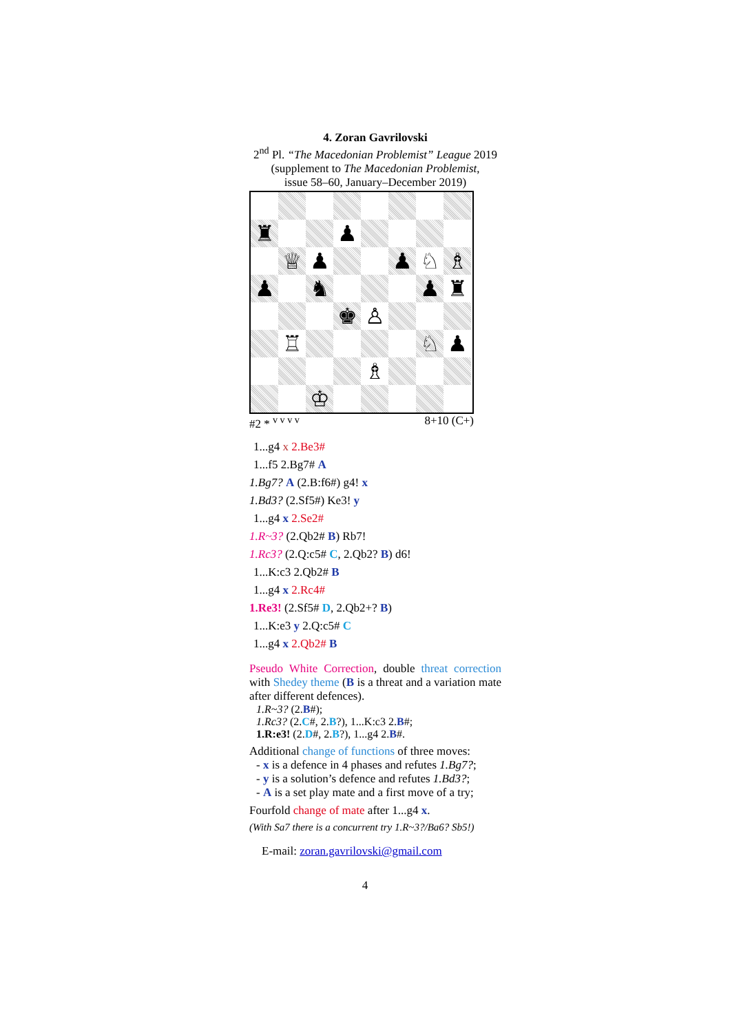4. Zoran Gavrilovski
2<sup>nd</sup> Pl. “The Macedonian Problemist” League 2019
(supplement to The Macedonian Problemist,
issue 58–60, January–December 2019)
♜
♟
♕
♟
♟
♘
♗
♟
♞
♟
♜
♚
♙
♖
♘
♟
♗
♔
#2 * <sup>v v v v</sup> 8+10 (C+)
1...g4 x 2.Be3#
1...f5 2.Bg7# A
1.Bg7? A (2.B:f6#) g4! x
1.Bd3? (2.Sf5#) Ke3! y
1...g4 x 2.Se2#
1.R~3? (2.Qb2# B) Rb7!
1.Rc3? (2.Q:c5# C, 2.Qb2? B) d6!
1...K:c3 2.Qb2# B
1...g4 x 2.Rc4#
1.Re3! (2.Sf5# D, 2.Qb2+? B)
1...K:e3 y 2.Q:c5# C
1...g4 x 2.Qb2# B
Pseudo White Correction, double threat correction with Shedey theme (B is a threat and a variation mate after different defences).
1.R~3? (2.B#);
1.Rc3? (2.C#, 2.B?), 1...K:c3 2.B#;
1.R:e3! (2.D#, 2.B?), 1...g4 2.B#.
Additional change of functions of three moves:
- x is a defence in 4 phases and refutes 1.Bg7?;
- y is a solution’s defence and refutes 1.Bd3?;
- A is a set play mate and a first move of a try;
Fourfold change of mate after 1...g4 x.
(With Sa7 there is a concurrent try 1.R~3?/Ba6? Sb5!)
E-mail: zoran.gavrilovski@gmail.com
4